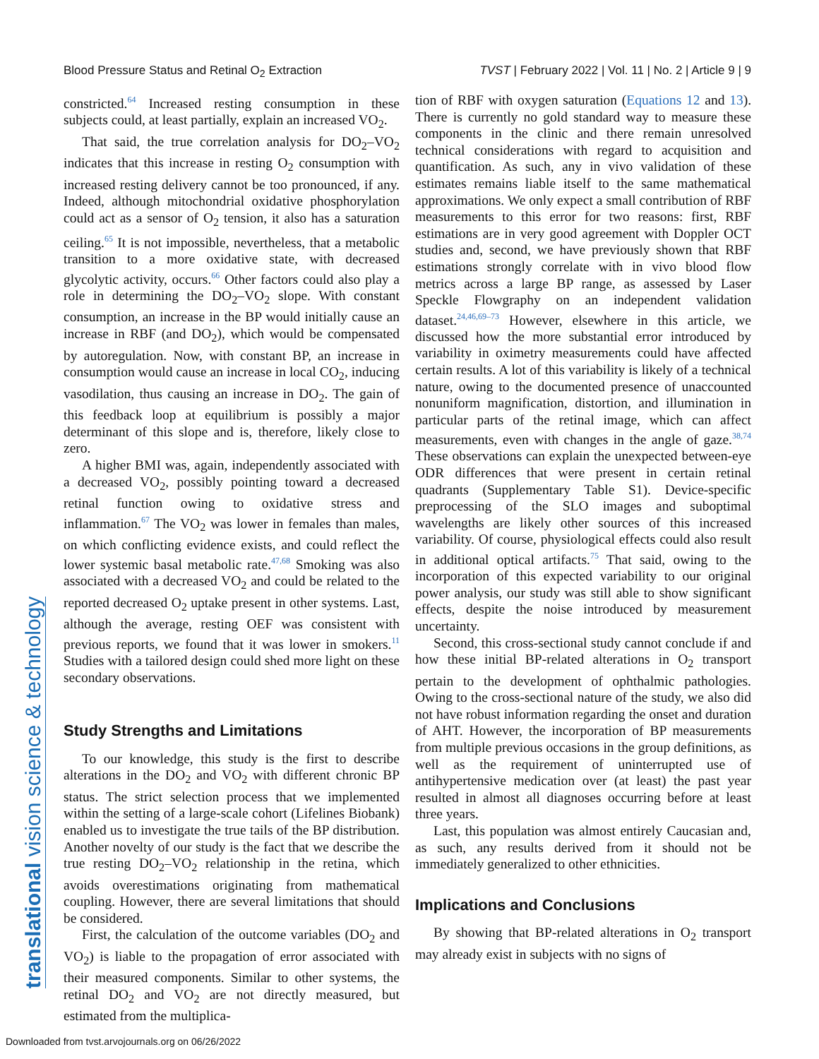Blood Pressure Status and Retinal O<sub>2</sub> Extraction TVST | February 2022 | Vol. 11 | No. 2 | Article 9 | 9
translational vision science & technology
constricted.<sup>64</sup> Increased resting consumption in these subjects could, at least partially, explain an increased VO<sub>2</sub>.
That said, the true correlation analysis for DO<sub>2</sub>–VO<sub>2</sub> indicates that this increase in resting O<sub>2</sub> consumption with increased resting delivery cannot be too pronounced, if any. Indeed, although mitochondrial oxidative phosphorylation could act as a sensor of O<sub>2</sub> tension, it also has a saturation ceiling.<sup>65</sup> It is not impossible, nevertheless, that a metabolic transition to a more oxidative state, with decreased glycolytic activity, occurs.<sup>66</sup> Other factors could also play a role in determining the DO<sub>2</sub>–VO<sub>2</sub> slope. With constant consumption, an increase in the BP would initially cause an increase in RBF (and DO<sub>2</sub>), which would be compensated by autoregulation. Now, with constant BP, an increase in consumption would cause an increase in local CO<sub>2</sub>, inducing vasodilation, thus causing an increase in DO<sub>2</sub>. The gain of this feedback loop at equilibrium is possibly a major determinant of this slope and is, therefore, likely close to zero.
A higher BMI was, again, independently associated with a decreased VO<sub>2</sub>, possibly pointing toward a decreased retinal function owing to oxidative stress and inflammation.<sup>67</sup> The VO<sub>2</sub> was lower in females than males, on which conflicting evidence exists, and could reflect the lower systemic basal metabolic rate.<sup>47,68</sup> Smoking was also associated with a decreased VO<sub>2</sub> and could be related to the reported decreased O<sub>2</sub> uptake present in other systems. Last, although the average, resting OEF was consistent with previous reports, we found that it was lower in smokers.<sup>11</sup> Studies with a tailored design could shed more light on these secondary observations.
Study Strengths and Limitations
To our knowledge, this study is the first to describe alterations in the DO<sub>2</sub> and VO<sub>2</sub> with different chronic BP status. The strict selection process that we implemented within the setting of a large-scale cohort (Lifelines Biobank) enabled us to investigate the true tails of the BP distribution. Another novelty of our study is the fact that we describe the true resting DO<sub>2</sub>–VO<sub>2</sub> relationship in the retina, which avoids overestimations originating from mathematical coupling. However, there are several limitations that should be considered.
First, the calculation of the outcome variables (DO<sub>2</sub> and VO<sub>2</sub>) is liable to the propagation of error associated with their measured components. Similar to other systems, the retinal DO<sub>2</sub> and VO<sub>2</sub> are not directly measured, but estimated from the multiplica-
tion of RBF with oxygen saturation (Equations 12 and 13). There is currently no gold standard way to measure these components in the clinic and there remain unresolved technical considerations with regard to acquisition and quantification. As such, any in vivo validation of these estimates remains liable itself to the same mathematical approximations. We only expect a small contribution of RBF measurements to this error for two reasons: first, RBF estimations are in very good agreement with Doppler OCT studies and, second, we have previously shown that RBF estimations strongly correlate with in vivo blood flow metrics across a large BP range, as assessed by Laser Speckle Flowgraphy on an independent validation dataset.<sup>24,46,69–73</sup> However, elsewhere in this article, we discussed how the more substantial error introduced by variability in oximetry measurements could have affected certain results. A lot of this variability is likely of a technical nature, owing to the documented presence of unaccounted nonuniform magnification, distortion, and illumination in particular parts of the retinal image, which can affect measurements, even with changes in the angle of gaze.<sup>38,74</sup> These observations can explain the unexpected between-eye ODR differences that were present in certain retinal quadrants (Supplementary Table S1). Device-specific preprocessing of the SLO images and suboptimal wavelengths are likely other sources of this increased variability. Of course, physiological effects could also result in additional optical artifacts.<sup>75</sup> That said, owing to the incorporation of this expected variability to our original power analysis, our study was still able to show significant effects, despite the noise introduced by measurement uncertainty.
Second, this cross-sectional study cannot conclude if and how these initial BP-related alterations in O<sub>2</sub> transport pertain to the development of ophthalmic pathologies. Owing to the cross-sectional nature of the study, we also did not have robust information regarding the onset and duration of AHT. However, the incorporation of BP measurements from multiple previous occasions in the group definitions, as well as the requirement of uninterrupted use of antihypertensive medication over (at least) the past year resulted in almost all diagnoses occurring before at least three years.
Last, this population was almost entirely Caucasian and, as such, any results derived from it should not be immediately generalized to other ethnicities.
Implications and Conclusions
By showing that BP-related alterations in O<sub>2</sub> transport may already exist in subjects with no signs of
Downloaded from tvst.arvojournals.org on 06/26/2022